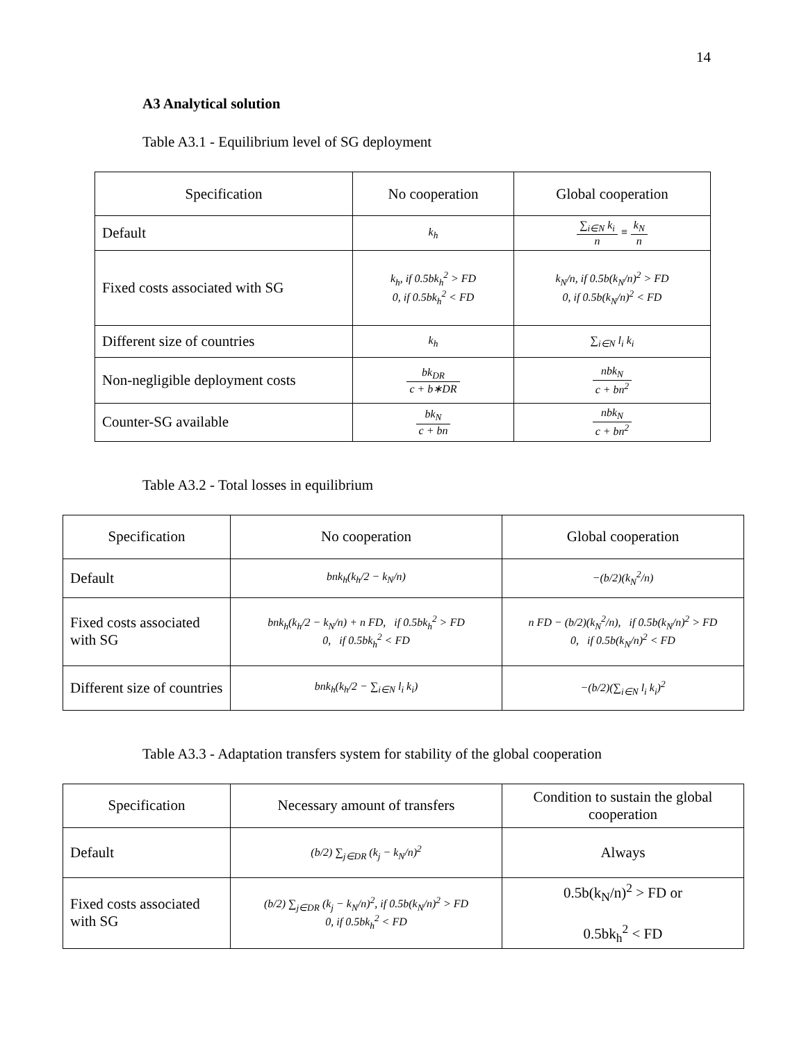14
A3 Analytical solution
Table A3.1 - Equilibrium level of SG deployment
| Specification | No cooperation | Global cooperation |
| --- | --- | --- |
| Default | k<sub>h</sub> | ∑<sub>i∈N</sub> k<sub>i</sub> n ≡ k<sub>N</sub> n |
| Fixed costs associated with SG | k<sub>h</sub>, if 0.5bk<sub>h</sub><sup>2</sup> > FD 0, if 0.5bk<sub>h</sub><sup>2</sup> < FD | k<sub>N</sub>/n, if 0.5b(k<sub>N</sub>/n)<sup>2</sup> > FD 0, if 0.5b(k<sub>N</sub>/n)<sup>2</sup> < FD |
| Different size of countries | k<sub>h</sub> | ∑<sub>i∈N</sub> l<sub>i</sub> k<sub>i</sub> |
| Non-negligible deployment costs | bk<sub>DR</sub> c + b∗DR | nbk<sub>N</sub> c + bn<sup>2</sup> |
| Counter-SG available | bk<sub>N</sub> c + bn | nbk<sub>N</sub> c + bn<sup>2</sup> |
Table A3.2 - Total losses in equilibrium
| Specification | No cooperation | Global cooperation |
| --- | --- | --- |
| Default | bnk<sub>h</sub>(k<sub>h</sub>/2 − k<sub>N</sub>/n) | −(b/2)(k<sub>N</sub><sup>2</sup>/n) |
| Fixed costs associated with SG | bnk<sub>h</sub>(k<sub>h</sub>/2 − k<sub>N</sub>/n) + n FD, if 0.5bk<sub>h</sub><sup>2</sup> > FD 0, if 0.5bk<sub>h</sub><sup>2</sup> < FD | n FD − (b/2)(k<sub>N</sub><sup>2</sup>/n), if 0.5b(k<sub>N</sub>/n)<sup>2</sup> > FD 0, if 0.5b(k<sub>N</sub>/n)<sup>2</sup> < FD |
| Different size of countries | bnk<sub>h</sub>(k<sub>h</sub>/2 − ∑<sub>i∈N</sub> l<sub>i</sub> k<sub>i</sub>) | −(b/2)(∑<sub>i∈N</sub> l<sub>i</sub> k<sub>i</sub>)<sup>2</sup> |
Table A3.3 - Adaptation transfers system for stability of the global cooperation
| Specification | Necessary amount of transfers | Condition to sustain the global cooperation |
| --- | --- | --- |
| Default | (b/2) ∑<sub>j∈DR</sub> (k<sub>j</sub> − k<sub>N</sub>/n)<sup>2</sup> | Always |
| Fixed costs associated with SG | (b/2) ∑<sub>j∈DR</sub> (k<sub>j</sub> − k<sub>N</sub>/n)<sup>2</sup>, if 0.5b(k<sub>N</sub>/n)<sup>2</sup> > FD 0, if 0.5bk<sub>h</sub><sup>2</sup> < FD | 0.5b(k<sub>N</sub>/n)<sup>2</sup> > FD or 0.5bk<sub>h</sub><sup>2</sup> < FD |